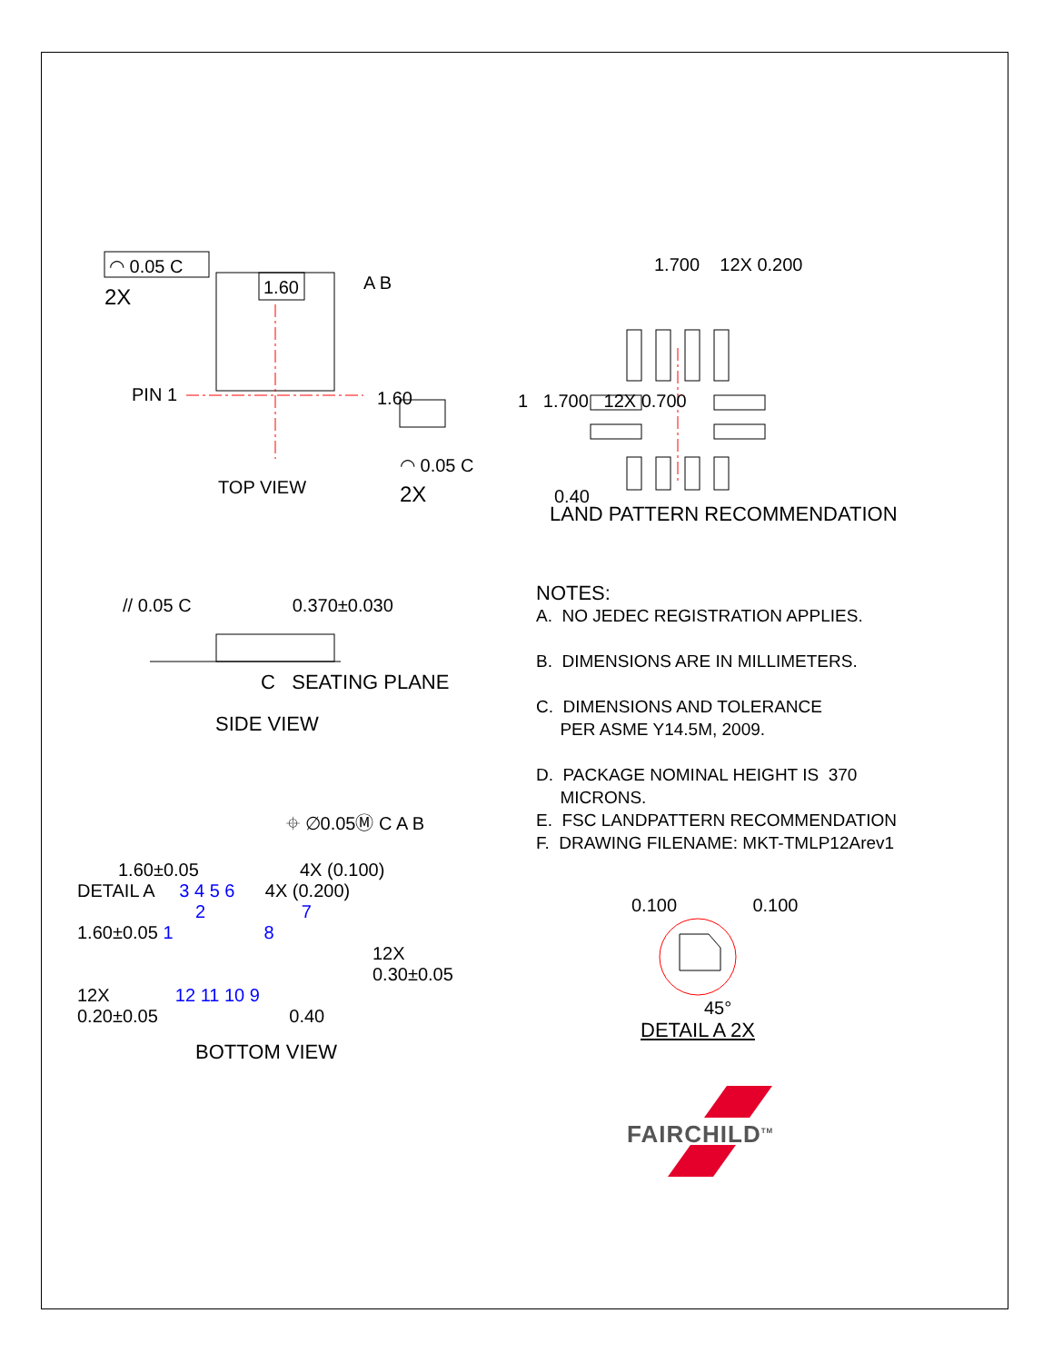◠ 0.05 C
2X 1.60 A B
PIN 1 1.60
◠ 0.05 C
2X
TOP VIEW
1.700 12X 0.200
1 1.700 12X 0.700
0.40
LAND PATTERN RECOMMENDATION
// 0.05 C 0.370±0.030
C SEATING PLANE
SIDE VIEW
NOTES:
A. NO JEDEC REGISTRATION APPLIES.
B. DIMENSIONS ARE IN MILLIMETERS.
C. DIMENSIONS AND TOLERANCE
PER ASME Y14.5M, 2009.
D. PACKAGE NOMINAL HEIGHT IS 370
MICRONS.
E. FSC LANDPATTERN RECOMMENDATION
F. DRAWING FILENAME: MKT-TMLP12Arev1
⌖ ∅0.05Ⓜ C A B
1.60±0.05 4X (0.100)
DETAIL A 3 4 5 6 4X (0.200)
2 7
1.60±0.05 1 8
12X 0.30±0.05
12X 12 11 10 9
0.20±0.05 0.40
BOTTOM VIEW
0.100 0.100
45°
DETAIL A 2X
FAIRCHILD<sup>TM</sup>